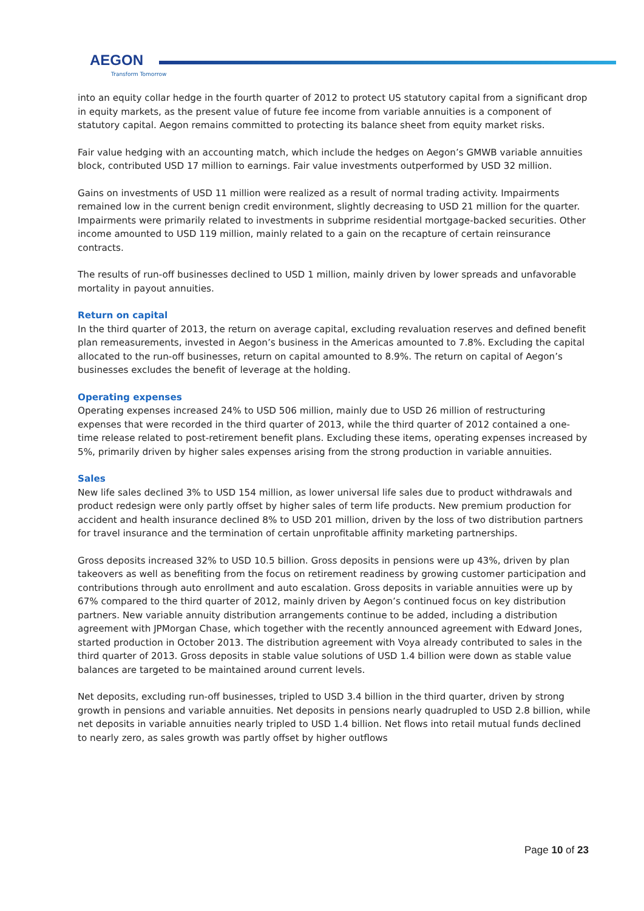AEGON
Transform Tomorrow
into an equity collar hedge in the fourth quarter of 2012 to protect US statutory capital from a significant drop in equity markets, as the present value of future fee income from variable annuities is a component of statutory capital. Aegon remains committed to protecting its balance sheet from equity market risks.
Fair value hedging with an accounting match, which include the hedges on Aegon’s GMWB variable annuities block, contributed USD 17 million to earnings. Fair value investments outperformed by USD 32 million.
Gains on investments of USD 11 million were realized as a result of normal trading activity. Impairments remained low in the current benign credit environment, slightly decreasing to USD 21 million for the quarter. Impairments were primarily related to investments in subprime residential mortgage-backed securities. Other income amounted to USD 119 million, mainly related to a gain on the recapture of certain reinsurance contracts.
The results of run-off businesses declined to USD 1 million, mainly driven by lower spreads and unfavorable mortality in payout annuities.
Return on capital
In the third quarter of 2013, the return on average capital, excluding revaluation reserves and defined benefit plan remeasurements, invested in Aegon’s business in the Americas amounted to 7.8%. Excluding the capital allocated to the run-off businesses, return on capital amounted to 8.9%. The return on capital of Aegon’s businesses excludes the benefit of leverage at the holding.
Operating expenses
Operating expenses increased 24% to USD 506 million, mainly due to USD 26 million of restructuring expenses that were recorded in the third quarter of 2013, while the third quarter of 2012 contained a one-time release related to post-retirement benefit plans. Excluding these items, operating expenses increased by 5%, primarily driven by higher sales expenses arising from the strong production in variable annuities.
Sales
New life sales declined 3% to USD 154 million, as lower universal life sales due to product withdrawals and product redesign were only partly offset by higher sales of term life products. New premium production for accident and health insurance declined 8% to USD 201 million, driven by the loss of two distribution partners for travel insurance and the termination of certain unprofitable affinity marketing partnerships.
Gross deposits increased 32% to USD 10.5 billion. Gross deposits in pensions were up 43%, driven by plan takeovers as well as benefiting from the focus on retirement readiness by growing customer participation and contributions through auto enrollment and auto escalation. Gross deposits in variable annuities were up by 67% compared to the third quarter of 2012, mainly driven by Aegon’s continued focus on key distribution partners. New variable annuity distribution arrangements continue to be added, including a distribution agreement with JPMorgan Chase, which together with the recently announced agreement with Edward Jones, started production in October 2013. The distribution agreement with Voya already contributed to sales in the third quarter of 2013. Gross deposits in stable value solutions of USD 1.4 billion were down as stable value balances are targeted to be maintained around current levels.
Net deposits, excluding run-off businesses, tripled to USD 3.4 billion in the third quarter, driven by strong growth in pensions and variable annuities. Net deposits in pensions nearly quadrupled to USD 2.8 billion, while net deposits in variable annuities nearly tripled to USD 1.4 billion. Net flows into retail mutual funds declined to nearly zero, as sales growth was partly offset by higher outflows
Page 10 of 23